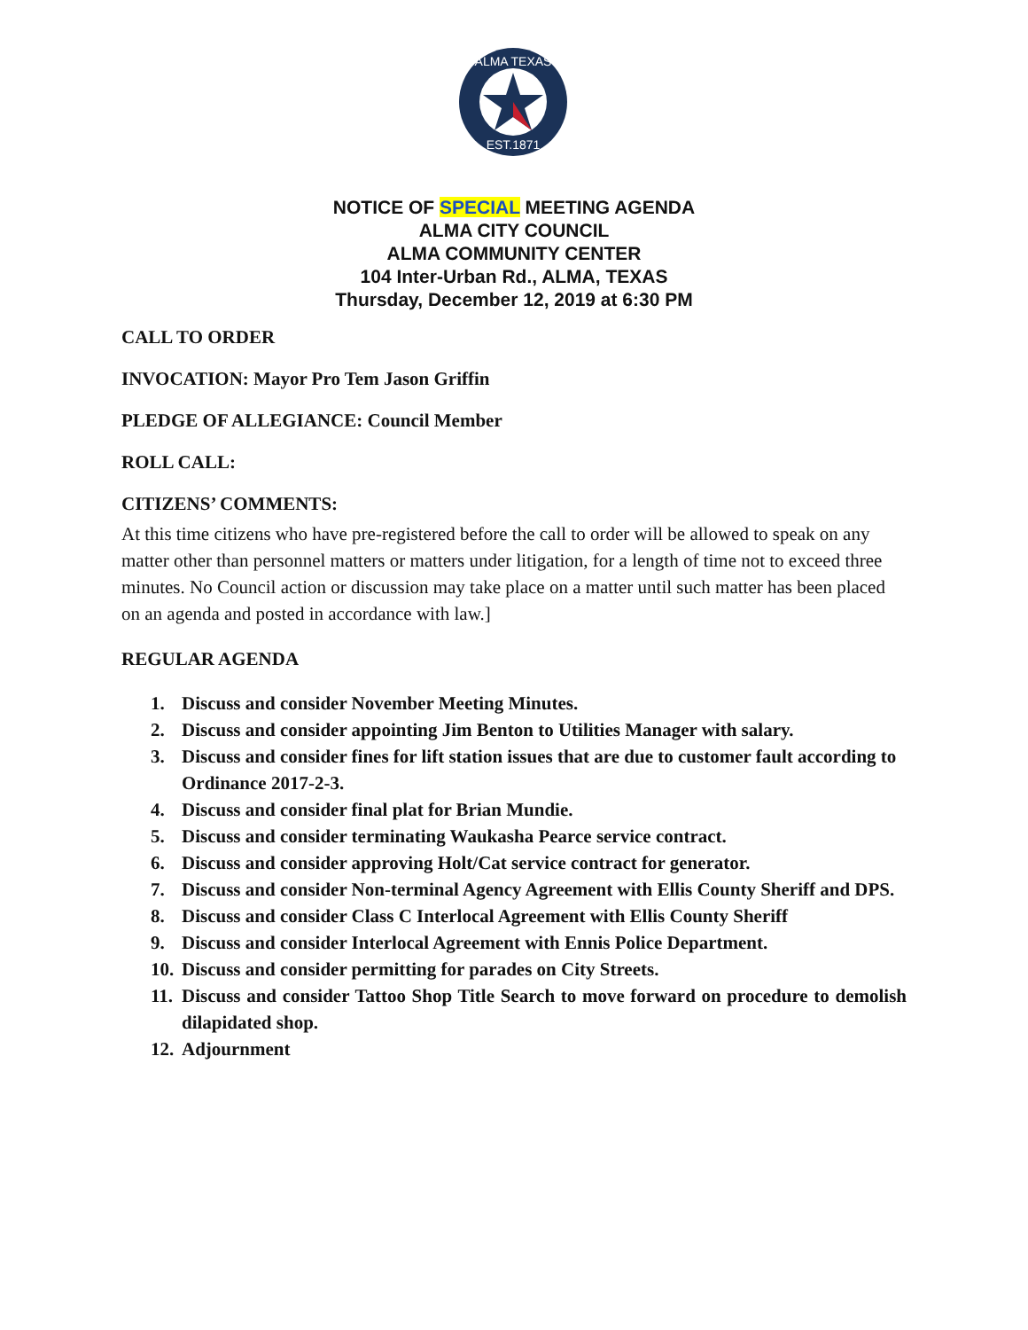ALMA TEXAS
EST.1871
NOTICE OF SPECIAL MEETING AGENDA
ALMA CITY COUNCIL
ALMA COMMUNITY CENTER
104 Inter-Urban Rd., ALMA, TEXAS
Thursday, December 12, 2019 at 6:30 PM
CALL TO ORDER
INVOCATION: Mayor Pro Tem Jason Griffin
PLEDGE OF ALLEGIANCE: Council Member
ROLL CALL:
CITIZENS’ COMMENTS:
At this time citizens who have pre-registered before the call to order will be allowed to speak on any matter other than personnel matters or matters under litigation, for a length of time not to exceed three minutes. No Council action or discussion may take place on a matter until such matter has been placed on an agenda and posted in accordance with law.]
REGULAR AGENDA
1. Discuss and consider November Meeting Minutes.
2. Discuss and consider appointing Jim Benton to Utilities Manager with salary.
3. Discuss and consider fines for lift station issues that are due to customer fault according to Ordinance 2017-2-3.
4. Discuss and consider final plat for Brian Mundie.
5. Discuss and consider terminating Waukasha Pearce service contract.
6. Discuss and consider approving Holt/Cat service contract for generator.
7. Discuss and consider Non-terminal Agency Agreement with Ellis County Sheriff and DPS.
8. Discuss and consider Class C Interlocal Agreement with Ellis County Sheriff
9. Discuss and consider Interlocal Agreement with Ennis Police Department.
10. Discuss and consider permitting for parades on City Streets.
11. Discuss and consider Tattoo Shop Title Search to move forward on procedure to demolish dilapidated shop.
12. Adjournment